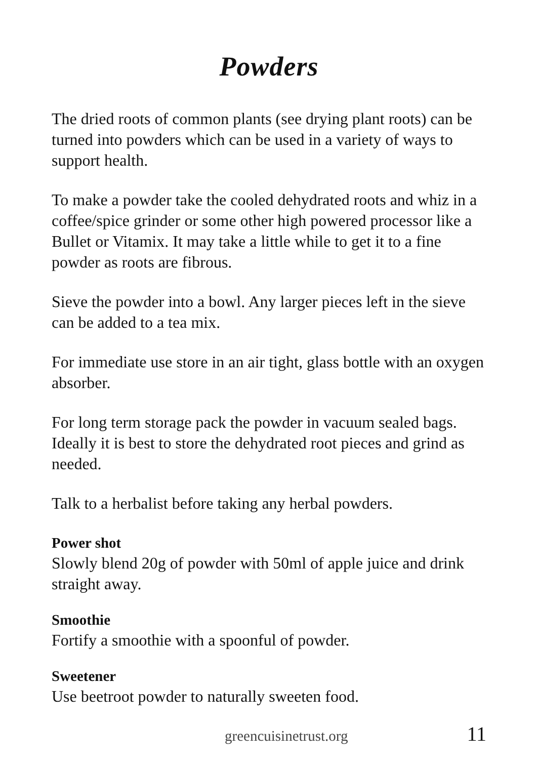Powders
The dried roots of common plants (see drying plant roots) can be turned into powders which can be used in a variety of ways to support health.
To make a powder take the cooled dehydrated roots and whiz in a coffee/spice grinder or some other high powered processor like a Bullet or Vitamix. It may take a little while to get it to a fine powder as roots are fibrous.
Sieve the powder into a bowl. Any larger pieces left in the sieve can be added to a tea mix.
For immediate use store in an air tight, glass bottle with an oxygen absorber.
For long term storage pack the powder in vacuum sealed bags. Ideally it is best to store the dehydrated root pieces and grind as needed.
Talk to a herbalist before taking any herbal powders.
Power shot
Slowly blend 20g of powder with 50ml of apple juice and drink straight away.
Smoothie
Fortify a smoothie with a spoonful of powder.
Sweetener
Use beetroot powder to naturally sweeten food.
greencuisinetrust.org 11